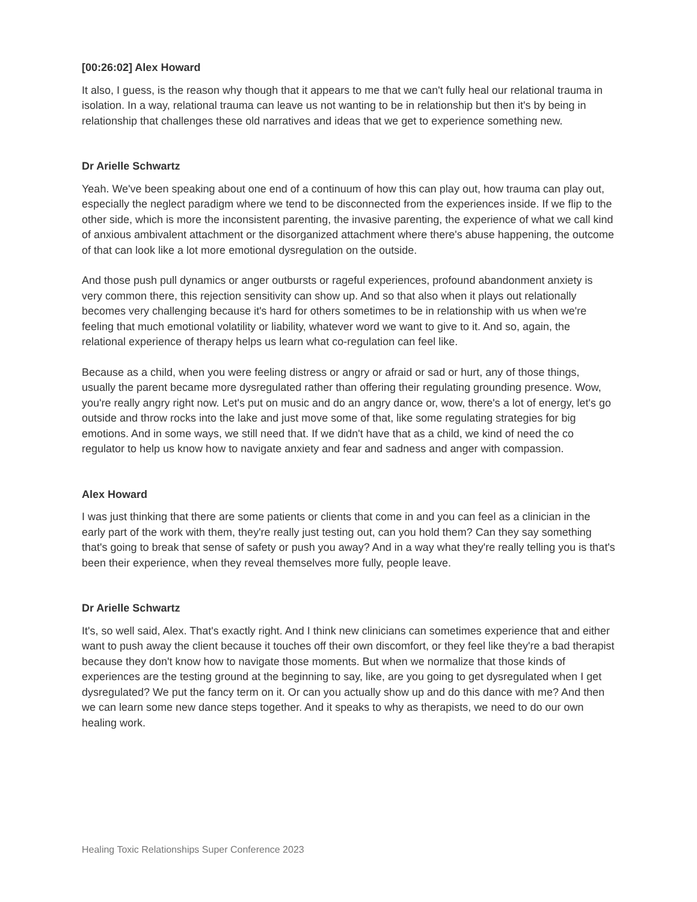[00:26:02] Alex Howard
It also, I guess, is the reason why though that it appears to me that we can't fully heal our relational trauma in isolation. In a way, relational trauma can leave us not wanting to be in relationship but then it's by being in relationship that challenges these old narratives and ideas that we get to experience something new.
Dr Arielle Schwartz
Yeah. We've been speaking about one end of a continuum of how this can play out, how trauma can play out, especially the neglect paradigm where we tend to be disconnected from the experiences inside. If we flip to the other side, which is more the inconsistent parenting, the invasive parenting, the experience of what we call kind of anxious ambivalent attachment or the disorganized attachment where there's abuse happening, the outcome of that can look like a lot more emotional dysregulation on the outside.
And those push pull dynamics or anger outbursts or rageful experiences, profound abandonment anxiety is very common there, this rejection sensitivity can show up. And so that also when it plays out relationally becomes very challenging because it's hard for others sometimes to be in relationship with us when we're feeling that much emotional volatility or liability, whatever word we want to give to it. And so, again, the relational experience of therapy helps us learn what co-regulation can feel like.
Because as a child, when you were feeling distress or angry or afraid or sad or hurt, any of those things, usually the parent became more dysregulated rather than offering their regulating grounding presence. Wow, you're really angry right now. Let's put on music and do an angry dance or, wow, there's a lot of energy, let's go outside and throw rocks into the lake and just move some of that, like some regulating strategies for big emotions. And in some ways, we still need that. If we didn't have that as a child, we kind of need the co regulator to help us know how to navigate anxiety and fear and sadness and anger with compassion.
Alex Howard
I was just thinking that there are some patients or clients that come in and you can feel as a clinician in the early part of the work with them, they're really just testing out, can you hold them? Can they say something that's going to break that sense of safety or push you away? And in a way what they're really telling you is that's been their experience, when they reveal themselves more fully, people leave.
Dr Arielle Schwartz
It's, so well said, Alex. That's exactly right. And I think new clinicians can sometimes experience that and either want to push away the client because it touches off their own discomfort, or they feel like they're a bad therapist because they don't know how to navigate those moments. But when we normalize that those kinds of experiences are the testing ground at the beginning to say, like, are you going to get dysregulated when I get dysregulated? We put the fancy term on it. Or can you actually show up and do this dance with me? And then we can learn some new dance steps together. And it speaks to why as therapists, we need to do our own healing work.
Healing Toxic Relationships Super Conference 2023